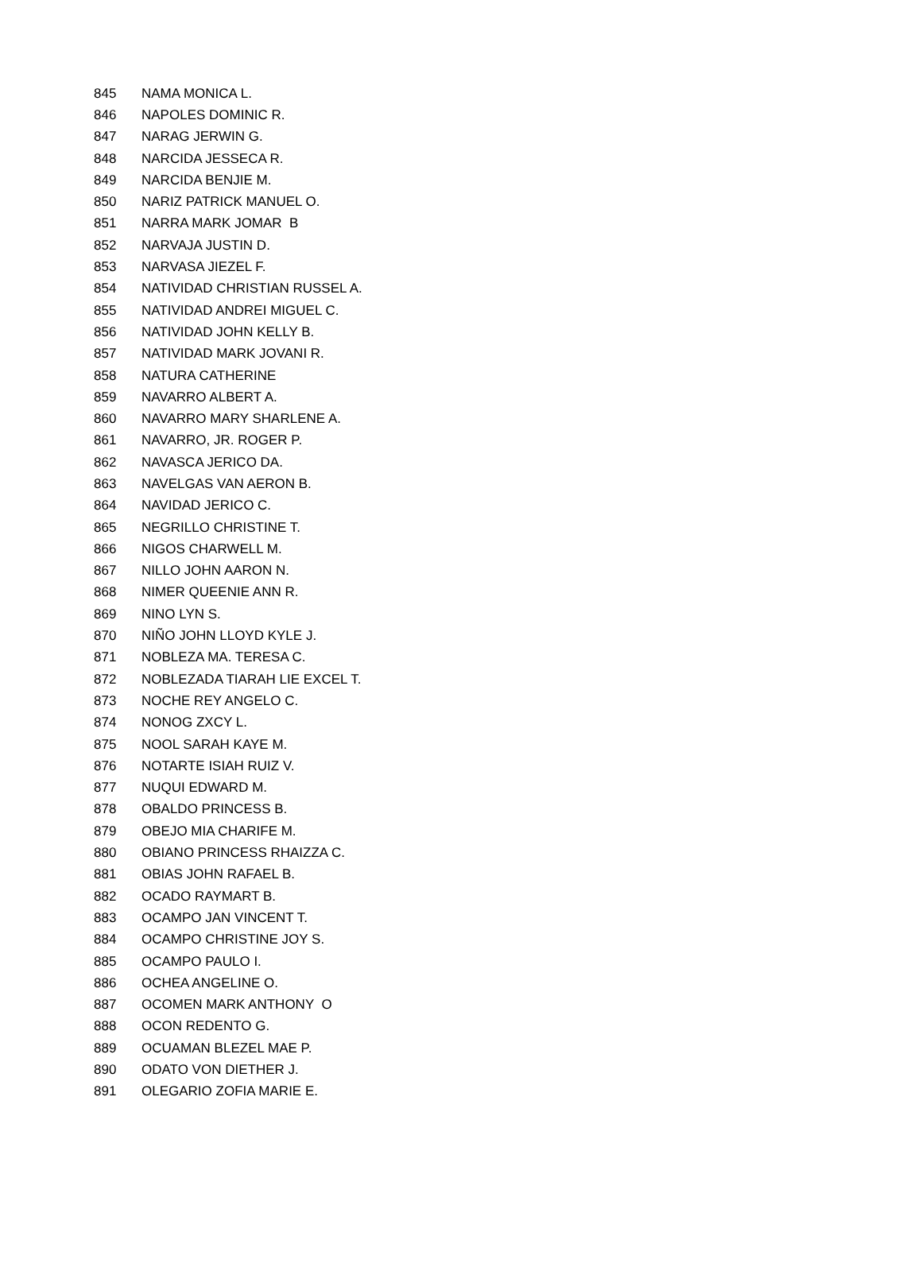| 845 | NAMA MONICA L. |
| 846 | NAPOLES DOMINIC R. |
| 847 | NARAG JERWIN G. |
| 848 | NARCIDA JESSECA R. |
| 849 | NARCIDA BENJIE M. |
| 850 | NARIZ PATRICK MANUEL O. |
| 851 | NARRA MARK JOMAR B |
| 852 | NARVAJA JUSTIN D. |
| 853 | NARVASA JIEZEL F. |
| 854 | NATIVIDAD CHRISTIAN RUSSEL A. |
| 855 | NATIVIDAD ANDREI MIGUEL C. |
| 856 | NATIVIDAD JOHN KELLY B. |
| 857 | NATIVIDAD MARK JOVANI R. |
| 858 | NATURA CATHERINE |
| 859 | NAVARRO ALBERT A. |
| 860 | NAVARRO MARY SHARLENE A. |
| 861 | NAVARRO, JR. ROGER P. |
| 862 | NAVASCA JERICO DA. |
| 863 | NAVELGAS VAN AERON B. |
| 864 | NAVIDAD JERICO C. |
| 865 | NEGRILLO CHRISTINE T. |
| 866 | NIGOS CHARWELL M. |
| 867 | NILLO JOHN AARON N. |
| 868 | NIMER QUEENIE ANN R. |
| 869 | NINO LYN S. |
| 870 | NIÑO JOHN LLOYD KYLE J. |
| 871 | NOBLEZA MA. TERESA C. |
| 872 | NOBLEZADA TIARAH LIE EXCEL T. |
| 873 | NOCHE REY ANGELO C. |
| 874 | NONOG ZXCY L. |
| 875 | NOOL SARAH KAYE M. |
| 876 | NOTARTE ISIAH RUIZ V. |
| 877 | NUQUI EDWARD M. |
| 878 | OBALDO PRINCESS B. |
| 879 | OBEJO MIA CHARIFE M. |
| 880 | OBIANO PRINCESS RHAIZZA C. |
| 881 | OBIAS JOHN RAFAEL B. |
| 882 | OCADO RAYMART B. |
| 883 | OCAMPO JAN VINCENT T. |
| 884 | OCAMPO CHRISTINE JOY S. |
| 885 | OCAMPO PAULO I. |
| 886 | OCHEA ANGELINE O. |
| 887 | OCOMEN MARK ANTHONY O |
| 888 | OCON REDENTO G. |
| 889 | OCUAMAN BLEZEL MAE P. |
| 890 | ODATO VON DIETHER J. |
| 891 | OLEGARIO ZOFIA MARIE E. |